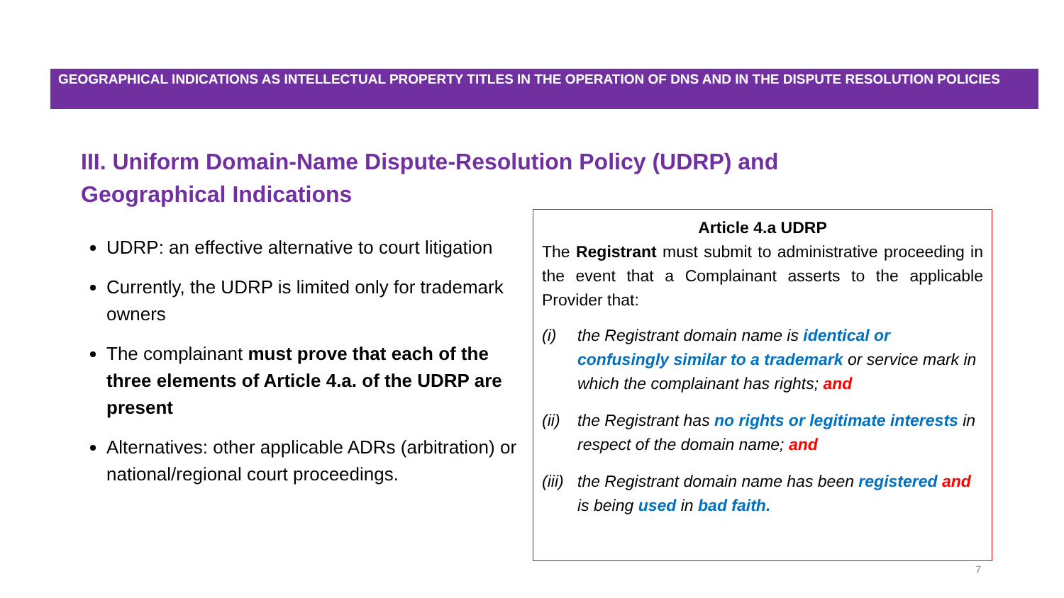GEOGRAPHICAL INDICATIONS AS INTELLECTUAL PROPERTY TITLES IN THE OPERATION OF DNS AND IN THE DISPUTE RESOLUTION POLICIES
III. Uniform Domain-Name Dispute-Resolution Policy (UDRP) and Geographical Indications
UDRP: an effective alternative to court litigation
Currently, the UDRP is limited only for trademark owners
The complainant must prove that each of the three elements of Article 4.a. of the UDRP are present
Alternatives: other applicable ADRs (arbitration) or national/regional court proceedings.
Article 4.a UDRP
The Registrant must submit to administrative proceeding in the event that a Complainant asserts to the applicable Provider that:
(i) the Registrant domain name is identical or confusingly similar to a trademark or service mark in which the complainant has rights; and
(ii) the Registrant has no rights or legitimate interests in respect of the domain name; and
(iii) the Registrant domain name has been registered and is being used in bad faith.
7